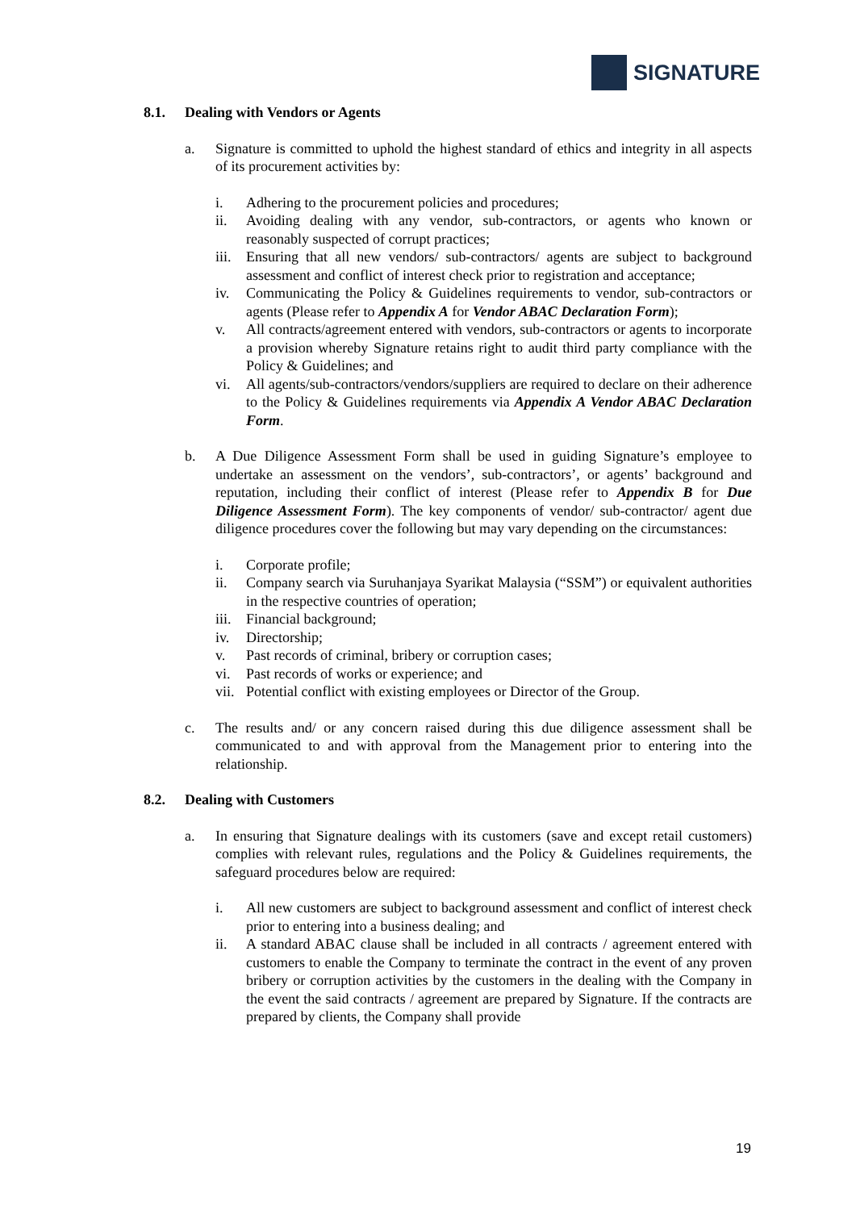SIGNATURE
8.1. Dealing with Vendors or Agents
a. Signature is committed to uphold the highest standard of ethics and integrity in all aspects of its procurement activities by:
i. Adhering to the procurement policies and procedures;
ii. Avoiding dealing with any vendor, sub-contractors, or agents who known or reasonably suspected of corrupt practices;
iii.
Ensuring that all new vendors/ sub-contractors/ agents are subject to background assessment and conflict of interest check prior to registration and acceptance;
iv. Communicating the Policy & Guidelines requirements to vendor, sub-contractors or agents (Please refer to Appendix A for Vendor ABAC Declaration Form);
v. All contracts/agreement entered with vendors, sub-contractors or agents to incorporate a provision whereby Signature retains right to audit third party compliance with the Policy & Guidelines; and
vi. All agents/sub-contractors/vendors/suppliers are required to declare on their adherence to the Policy & Guidelines requirements via Appendix A Vendor ABAC Declaration Form.
b. A Due Diligence Assessment Form shall be used in guiding Signature’s employee to undertake an assessment on the vendors’, sub-contractors’, or agents’ background and reputation, including their conflict of interest (Please refer to Appendix B for Due Diligence Assessment Form). The key components of vendor/ sub-contractor/ agent due diligence procedures cover the following but may vary depending on the circumstances:
i. Corporate profile;
ii. Company search via Suruhanjaya Syarikat Malaysia (“SSM”) or equivalent authorities in the respective countries of operation;
iii.
Financial background;
iv. Directorship;
v. Past records of criminal, bribery or corruption cases;
vi. Past records of works or experience; and
vii.
Potential conflict with existing employees or Director of the Group.
c. The results and/ or any concern raised during this due diligence assessment shall be communicated to and with approval from the Management prior to entering into the relationship.
8.2. Dealing with Customers
a. In ensuring that Signature dealings with its customers (save and except retail customers) complies with relevant rules, regulations and the Policy & Guidelines requirements, the safeguard procedures below are required:
i. All new customers are subject to background assessment and conflict of interest check prior to entering into a business dealing; and
ii. A standard ABAC clause shall be included in all contracts / agreement entered with customers to enable the Company to terminate the contract in the event of any proven bribery or corruption activities by the customers in the dealing with the Company in the event the said contracts / agreement are prepared by Signature. If the contracts are prepared by clients, the Company shall provide
19